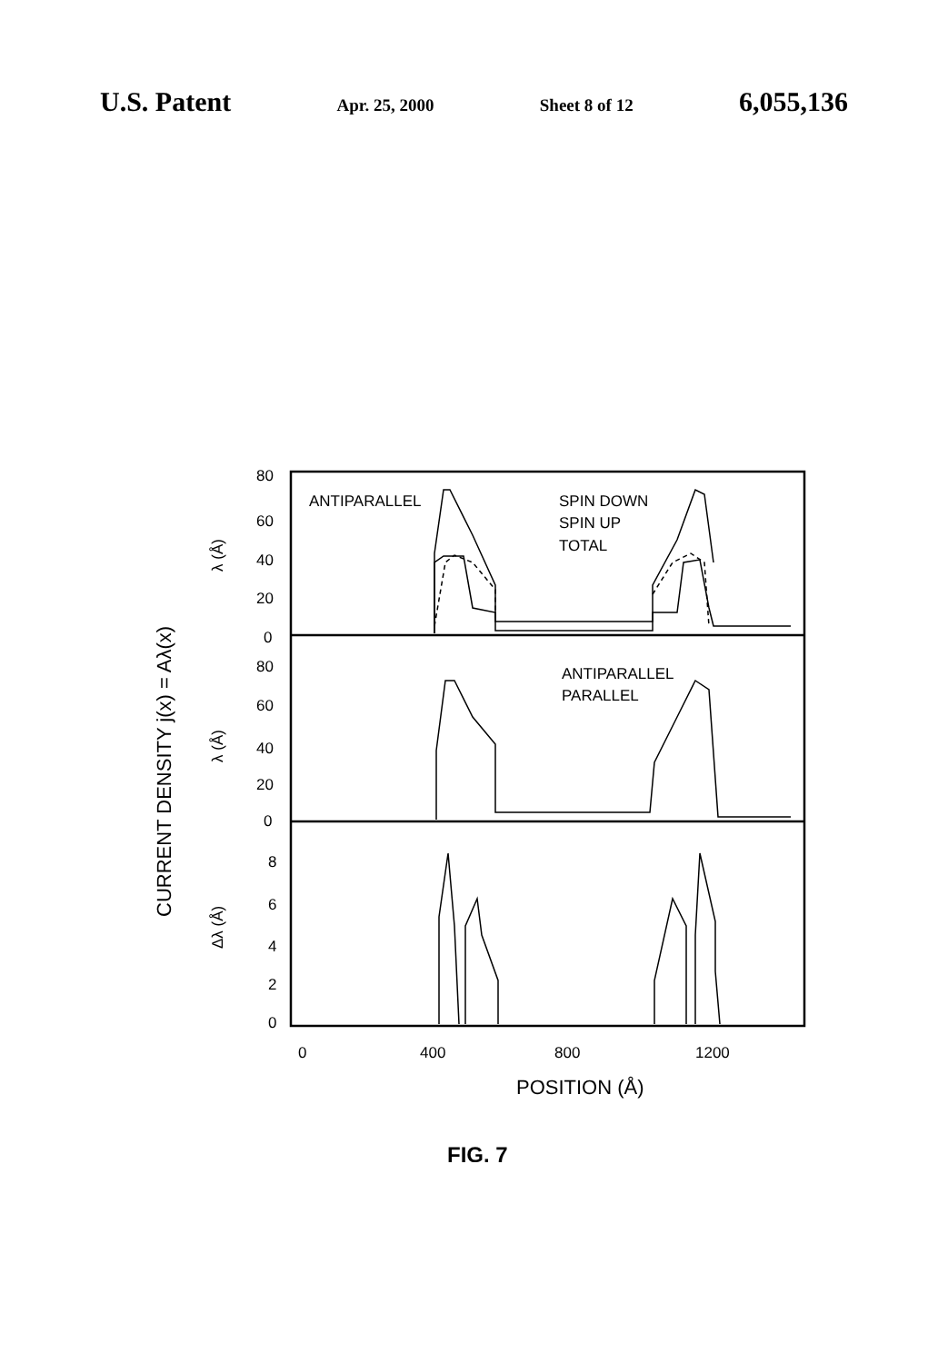U.S. Patent Apr. 25, 2000 Sheet 8 of 12 6,055,136
80
60
40
20
0
80
60
40
20
0
8
6
4
2
0
ANTIPARALLEL
SPIN DOWN
SPIN UP
TOTAL
ANTIPARALLEL
PARALLEL
0
400
800
1200
POSITION (Å)
λ (Å)
λ (Å)
Δλ (Å)
CURRENT DENSITY j(x) = Aλ(x)
FIG. 7